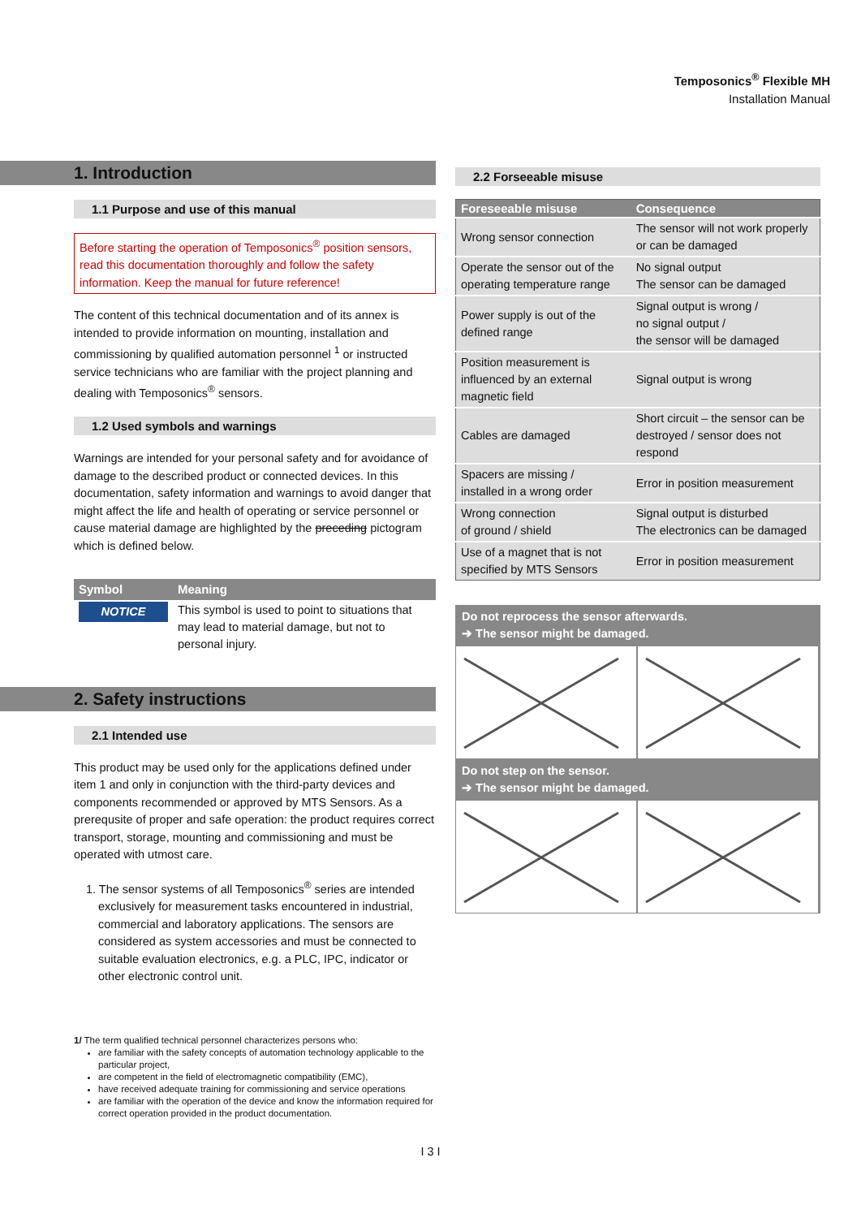Temposonics<sup>®</sup> Flexible MH
Installation Manual
1. Introduction
1.1 Purpose and use of this manual
Before starting the operation of Temposonics<sup>®</sup> position sensors, read this documentation thoroughly and follow the safety information. Keep the manual for future reference!
The content of this technical documentation and of its annex is intended to provide information on mounting, installation and commissioning by qualified automation personnel <sup>1</sup> or instructed service technicians who are familiar with the project planning and dealing with Temposonics<sup>®</sup> sensors.
1.2 Used symbols and warnings
Warnings are intended for your personal safety and for avoidance of damage to the described product or connected devices. In this documentation, safety information and warnings to avoid danger that might affect the life and health of operating or service personnel or cause material damage are highlighted by the preceding pictogram which is defined below.
| Symbol | Meaning |
| --- | --- |
| NOTICE | This symbol is used to point to situations that may lead to material damage, but not to personal injury. |
2. Safety instructions
2.1 Intended use
This product may be used only for the applications defined under item 1 and only in conjunction with the third-party devices and components recommended or approved by MTS Sensors. As a prerequsite of proper and safe operation: the product requires correct transport, storage, mounting and commissioning and must be operated with utmost care.
1. The sensor systems of all Temposonics<sup>®</sup> series are intended exclusively for measurement tasks encountered in industrial, commercial and laboratory applications. The sensors are considered as system accessories and must be connected to suitable evaluation electronics, e.g. a PLC, IPC, indicator or other electronic control unit.
1/ The term qualified technical personnel characterizes persons who:
are familiar with the safety concepts of automation technology applicable to the particular project,
are competent in the field of electromagnetic compatibility (EMC),
have received adequate training for commissioning and service operations
are familiar with the operation of the device and know the information required for correct operation provided in the product documentation.
2.2 Forseeable misuse
| Foreseeable misuse | Consequence |
| --- | --- |
| Wrong sensor connection | The sensor will not work properly or can be damaged |
| Operate the sensor out of the operating temperature range | No signal output The sensor can be damaged |
| Power supply is out of the defined range | Signal output is wrong / no signal output / the sensor will be damaged |
| Position measurement is influenced by an external magnetic field | Signal output is wrong |
| Cables are damaged | Short circuit – the sensor can be destroyed / sensor does not respond |
| Spacers are missing / installed in a wrong order | Error in position measurement |
| Wrong connection of ground / shield | Signal output is disturbed The electronics can be damaged |
| Use of a magnet that is not specified by MTS Sensors | Error in position measurement |
Do not reprocess the sensor afterwards.
➔ The sensor might be damaged.
Do not step on the sensor.
➔ The sensor might be damaged.
I 3 I